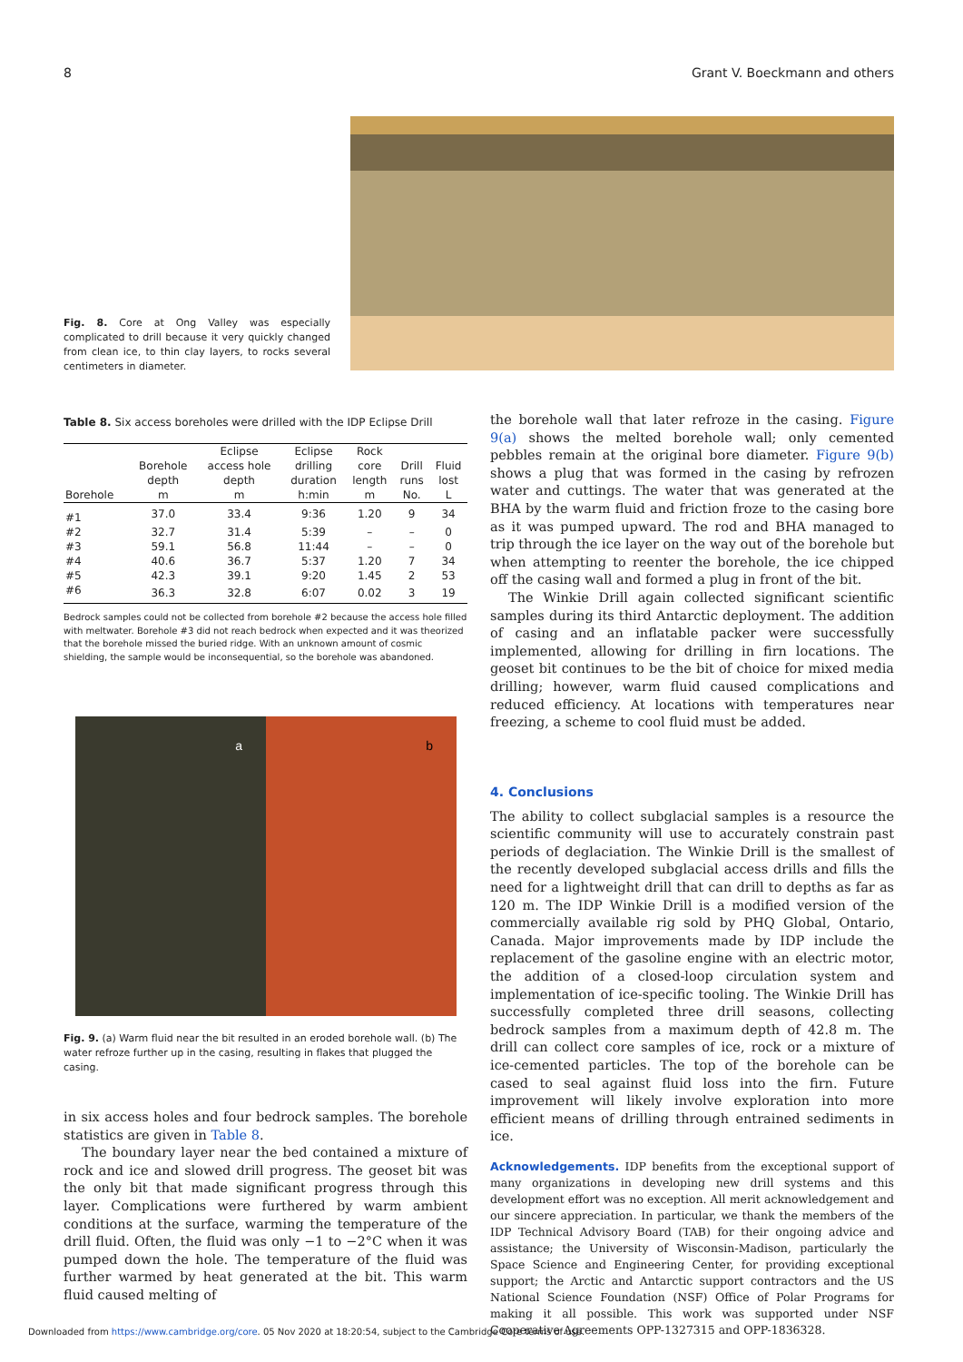8 Grant V. Boeckmann and others
Fig. 8. Core at Ong Valley was especially complicated to drill because it very quickly changed from clean ice, to thin clay layers, to rocks several centimeters in diameter.
Table 8. Six access boreholes were drilled with the IDP Eclipse Drill
| Borehole | Borehole depth m | Eclipse access hole depth m | Eclipse drilling duration h:min | Rock core length m | Drill runs No. | Fluid lost L |
| --- | --- | --- | --- | --- | --- | --- |
| #1 | 37.0 | 33.4 | 9:36 | 1.20 | 9 | 34 |
| #2 | 32.7 | 31.4 | 5:39 | – | – | 0 |
| #3 | 59.1 | 56.8 | 11:44 | – | – | 0 |
| #4 | 40.6 | 36.7 | 5:37 | 1.20 | 7 | 34 |
| #5 | 42.3 | 39.1 | 9:20 | 1.45 | 2 | 53 |
| #6 | 36.3 | 32.8 | 6:07 | 0.02 | 3 | 19 |
Bedrock samples could not be collected from borehole #2 because the access hole filled with meltwater. Borehole #3 did not reach bedrock when expected and it was theorized that the borehole missed the buried ridge. With an unknown amount of cosmic shielding, the sample would be inconsequential, so the borehole was abandoned.
a b
Fig. 9. (a) Warm fluid near the bit resulted in an eroded borehole wall. (b) The water refroze further up in the casing, resulting in flakes that plugged the casing.
in six access holes and four bedrock samples. The borehole statistics are given in Table 8.
The boundary layer near the bed contained a mixture of rock and ice and slowed drill progress. The geoset bit was the only bit that made significant progress through this layer. Complications were furthered by warm ambient conditions at the surface, warming the temperature of the drill fluid. Often, the fluid was only −1 to −2°C when it was pumped down the hole. The temperature of the fluid was further warmed by heat generated at the bit. This warm fluid caused melting of
the borehole wall that later refroze in the casing. Figure 9(a) shows the melted borehole wall; only cemented pebbles remain at the original bore diameter. Figure 9(b) shows a plug that was formed in the casing by refrozen water and cuttings. The water that was generated at the BHA by the warm fluid and friction froze to the casing bore as it was pumped upward. The rod and BHA managed to trip through the ice layer on the way out of the borehole but when attempting to reenter the borehole, the ice chipped off the casing wall and formed a plug in front of the bit.
The Winkie Drill again collected significant scientific samples during its third Antarctic deployment. The addition of casing and an inflatable packer were successfully implemented, allowing for drilling in firn locations. The geoset bit continues to be the bit of choice for mixed media drilling; however, warm fluid caused complications and reduced efficiency. At locations with temperatures near freezing, a scheme to cool fluid must be added.
4. Conclusions
The ability to collect subglacial samples is a resource the scientific community will use to accurately constrain past periods of deglaciation. The Winkie Drill is the smallest of the recently developed subglacial access drills and fills the need for a lightweight drill that can drill to depths as far as 120 m. The IDP Winkie Drill is a modified version of the commercially available rig sold by PHQ Global, Ontario, Canada. Major improvements made by IDP include the replacement of the gasoline engine with an electric motor, the addition of a closed-loop circulation system and implementation of ice-specific tooling. The Winkie Drill has successfully completed three drill seasons, collecting bedrock samples from a maximum depth of 42.8 m. The drill can collect core samples of ice, rock or a mixture of ice-cemented particles. The top of the borehole can be cased to seal against fluid loss into the firn. Future improvement will likely involve exploration into more efficient means of drilling through entrained sediments in ice.
Acknowledgements. IDP benefits from the exceptional support of many organizations in developing new drill systems and this development effort was no exception. All merit acknowledgement and our sincere appreciation. In particular, we thank the members of the IDP Technical Advisory Board (TAB) for their ongoing advice and assistance; the University of Wisconsin-Madison, particularly the Space Science and Engineering Center, for providing exceptional support; the Arctic and Antarctic support contractors and the US National Science Foundation (NSF) Office of Polar Programs for making it all possible. This work was supported under NSF Cooperative Agreements OPP-1327315 and OPP-1836328.
Downloaded from https://www.cambridge.org/core. 05 Nov 2020 at 18:20:54, subject to the Cambridge Core terms of use.